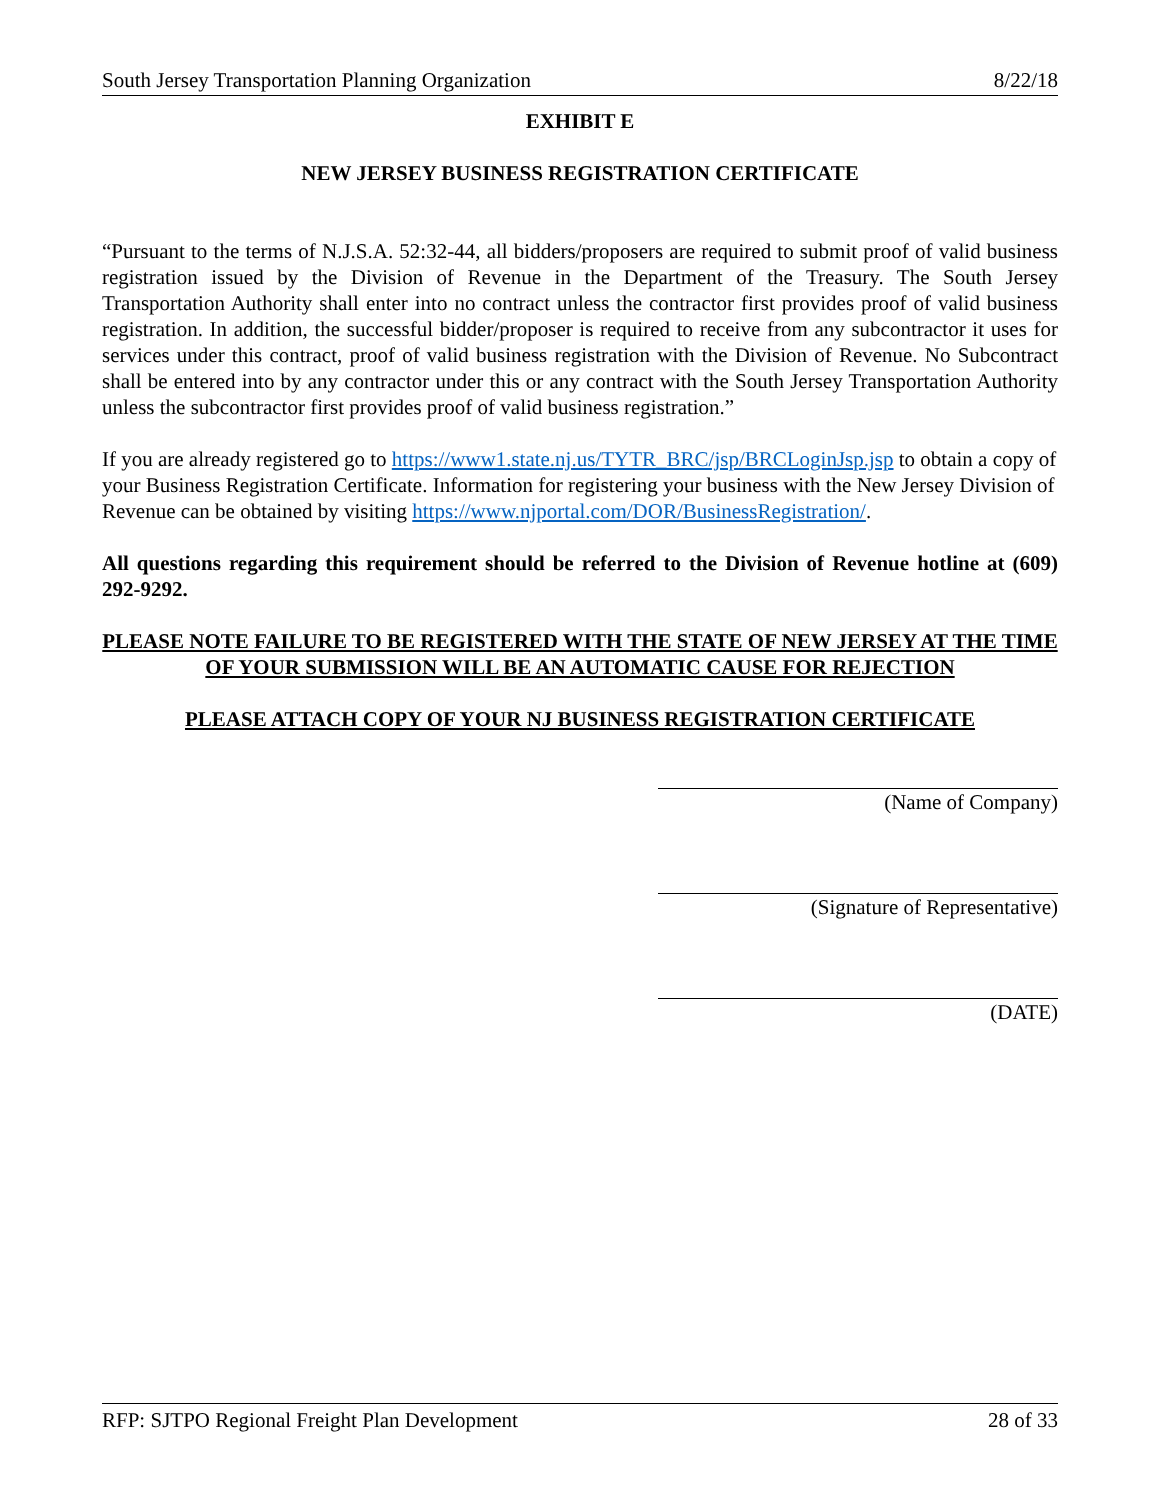South Jersey Transportation Planning Organization 8/22/18
EXHIBIT E
NEW JERSEY BUSINESS REGISTRATION CERTIFICATE
“Pursuant to the terms of N.J.S.A. 52:32-44, all bidders/proposers are required to submit proof of valid business registration issued by the Division of Revenue in the Department of the Treasury. The South Jersey Transportation Authority shall enter into no contract unless the contractor first provides proof of valid business registration. In addition, the successful bidder/proposer is required to receive from any subcontractor it uses for services under this contract, proof of valid business registration with the Division of Revenue. No Subcontract shall be entered into by any contractor under this or any contract with the South Jersey Transportation Authority unless the subcontractor first provides proof of valid business registration.”
If you are already registered go to https://www1.state.nj.us/TYTR_BRC/jsp/BRCLoginJsp.jsp to obtain a copy of your Business Registration Certificate. Information for registering your business with the New Jersey Division of Revenue can be obtained by visiting https://www.njportal.com/DOR/BusinessRegistration/.
All questions regarding this requirement should be referred to the Division of Revenue hotline at (609) 292-9292.
PLEASE NOTE FAILURE TO BE REGISTERED WITH THE STATE OF NEW JERSEY AT THE TIME OF YOUR SUBMISSION WILL BE AN AUTOMATIC CAUSE FOR REJECTION
PLEASE ATTACH COPY OF YOUR NJ BUSINESS REGISTRATION CERTIFICATE
(Name of Company)
(Signature of Representative)
(DATE)
RFP: SJTPO Regional Freight Plan Development 28 of 33